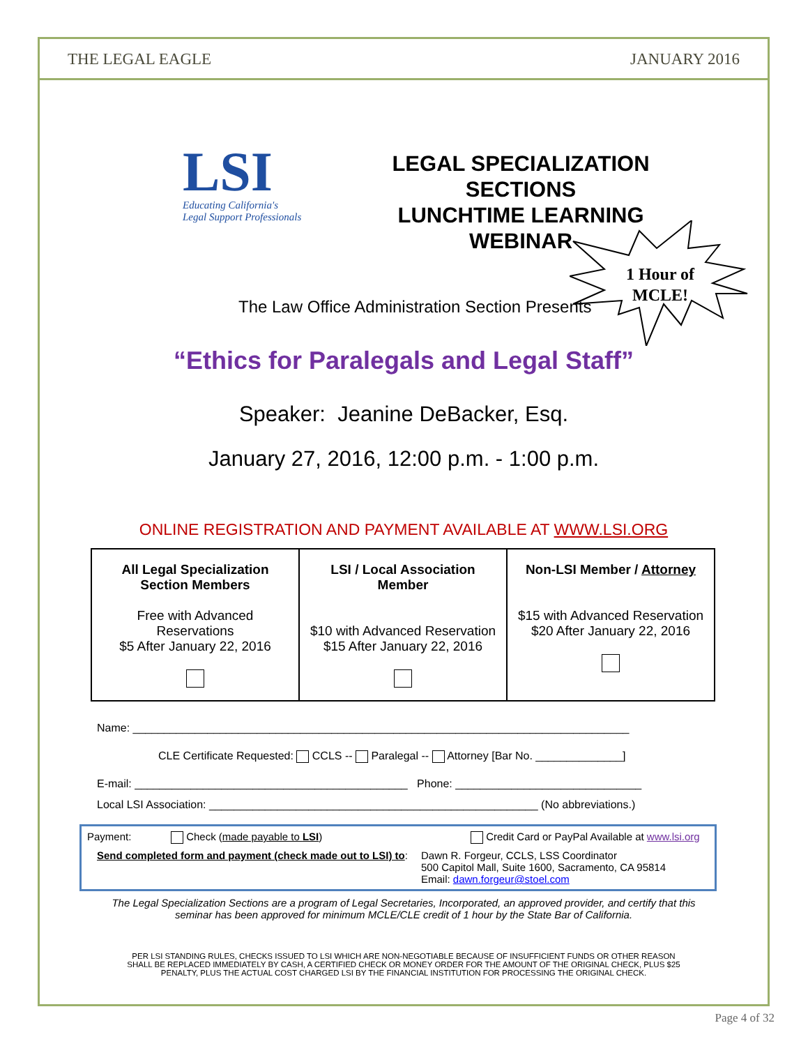THE LEGAL EAGLE JANUARY 2016
LSI
Educating California's
Legal Support Professionals
LEGAL SPECIALIZATION SECTIONS
LUNCHTIME LEARNING
WEBINAR
1 Hour of
MCLE!
The Law Office Administration Section Presents
“Ethics for Paralegals and Legal Staff”
Speaker: Jeanine DeBacker, Esq.
January 27, 2016, 12:00 p.m. - 1:00 p.m.
ONLINE REGISTRATION AND PAYMENT AVAILABLE AT WWW.LSI.ORG
| All Legal Specialization Section Members Free with Advanced Reservations $5 After January 22, 2016 | LSI / Local Association Member $10 with Advanced Reservation $15 After January 22, 2016 | Non-LSI Member / Attorney $15 with Advanced Reservation $20 After January 22, 2016 |
Name: ________________________________________________________________________________
CLE Certificate Requested: CCLS -- Paralegal -- Attorney [Bar No. ______________]
E-mail: ____________________________________________ Phone: ______________________________
Local LSI Association: _____________________________________________________ (No abbreviations.)
Payment: Check (made payable to LSI) Credit Card or PayPal Available at www.lsi.org
Send completed form and payment (check made out to LSI) to: Dawn R. Forgeur, CCLS, LSS Coordinator
500 Capitol Mall, Suite 1600, Sacramento, CA 95814
Email: dawn.forgeur@stoel.com
The Legal Specialization Sections are a program of Legal Secretaries, Incorporated, an approved provider, and certify that this seminar has been approved for minimum MCLE/CLE credit of 1 hour by the State Bar of California.
PER LSI STANDING RULES, CHECKS ISSUED TO LSI WHICH ARE NON-NEGOTIABLE BECAUSE OF INSUFFICIENT FUNDS OR OTHER REASON SHALL BE REPLACED IMMEDIATELY BY CASH, A CERTIFIED CHECK OR MONEY ORDER FOR THE AMOUNT OF THE ORIGINAL CHECK, PLUS $25 PENALTY, PLUS THE ACTUAL COST CHARGED LSI BY THE FINANCIAL INSTITUTION FOR PROCESSING THE ORIGINAL CHECK.
Page 4 of 32